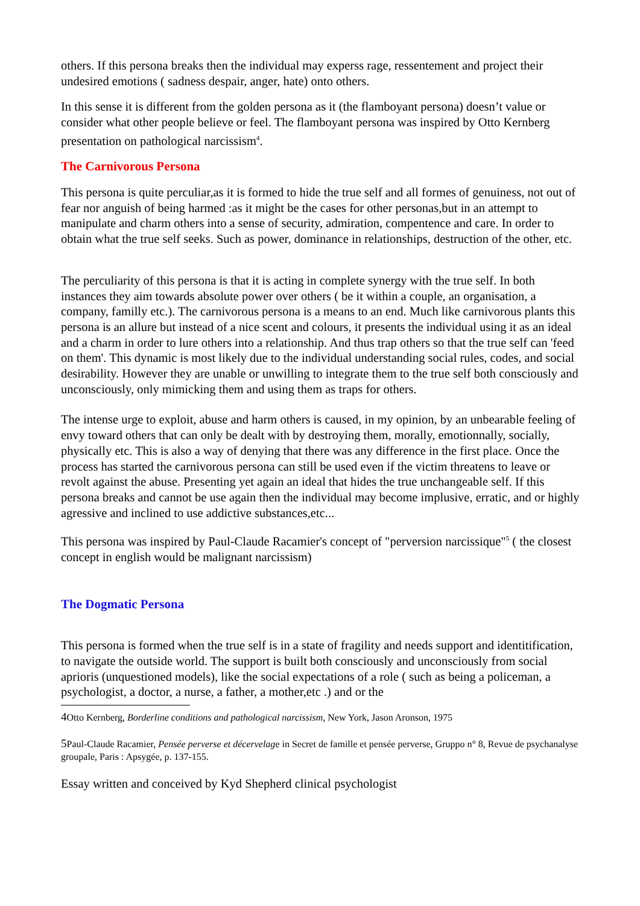others. If this persona breaks then the individual may experss rage, ressentement and project their undesired emotions ( sadness despair, anger, hate) onto others.
In this sense it is different from the golden persona as it (the flamboyant persona) doesn’t value or consider what other people believe or feel. The flamboyant persona was inspired by Otto Kernberg presentation on pathological narcissism<sup>4</sup>.
The Carnivorous Persona
This persona is quite perculiar,as it is formed to hide the true self and all formes of genuiness, not out of fear nor anguish of being harmed :as it might be the cases for other personas,but in an attempt to manipulate and charm others into a sense of security, admiration, compentence and care. In order to obtain what the true self seeks. Such as power, dominance in relationships, destruction of the other, etc.
The perculiarity of this persona is that it is acting in complete synergy with the true self. In both instances they aim towards absolute power over others ( be it within a couple, an organisation, a company, familly etc.). The carnivorous persona is a means to an end. Much like carnivorous plants this persona is an allure but instead of a nice scent and colours, it presents the individual using it as an ideal and a charm in order to lure others into a relationship. And thus trap others so that the true self can 'feed on them'. This dynamic is most likely due to the individual understanding social rules, codes, and social desirability. However they are unable or unwilling to integrate them to the true self both consciously and unconsciously, only mimicking them and using them as traps for others.
The intense urge to exploit, abuse and harm others is caused, in my opinion, by an unbearable feeling of envy toward others that can only be dealt with by destroying them, morally, emotionnally, socially, physically etc. This is also a way of denying that there was any difference in the first place. Once the process has started the carnivorous persona can still be used even if the victim threatens to leave or revolt against the abuse. Presenting yet again an ideal that hides the true unchangeable self. If this persona breaks and cannot be use again then the individual may become implusive, erratic, and or highly agressive and inclined to use addictive substances,etc...
This persona was inspired by Paul-Claude Racamier's concept of "perversion narcissique"<sup>5</sup> ( the closest concept in english would be malignant narcissism)
The Dogmatic Persona
This persona is formed when the true self is in a state of fragility and needs support and identitification, to navigate the outside world. The support is built both consciously and unconsciously from social aprioris (unquestioned models), like the social expectations of a role ( such as being a policeman, a psychologist, a doctor, a nurse, a father, a mother,etc .) and or the
4 Otto Kernberg, Borderline conditions and pathological narcissism, New York, Jason Aronson, 1975
5 Paul-Claude Racamier, Pensée perverse et décervelage in Secret de famille et pensée perverse, Gruppo n° 8, Revue de psychanalyse groupale, Paris : Apsygée, p. 137-155.
Essay written and conceived by Kyd Shepherd clinical psychologist